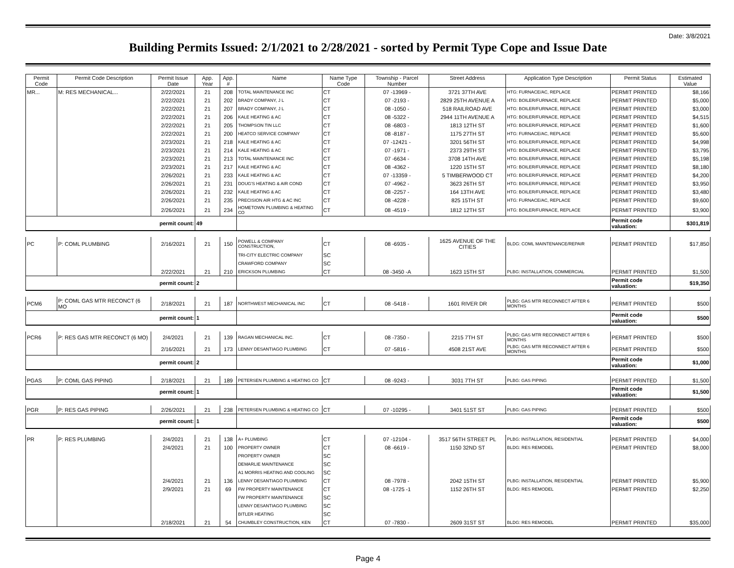Date: 3/8/2021
Building Permits Issued: 2/1/2021 to 2/28/2021 - sorted by Permit Type Cope and Issue Date
| Permit Code | Permit Code Description | Permit Issue Date | App. Year | App. # | Name | Name Type Code | Township - Parcel Number | Street Address | Application Type Description | Permit Status | Estimated Value |
| --- | --- | --- | --- | --- | --- | --- | --- | --- | --- | --- | --- |
| MR... | M: RES MECHANICAL... | 2/22/2021 | 21 | 208 | TOTAL MAINTENANCE INC | CT | 07 -13969 - | 3721 37TH AVE | HTG: FURNACE/AC, REPLACE | PERMIT PRINTED | $8,166 |
| | | 2/22/2021 | 21 | 202 | BRADY COMPANY, J L | CT | 07 -2193 - | 2829 25TH AVENUE A | HTG: BOILER/FURNACE, REPLACE | PERMIT PRINTED | $5,000 |
| | | 2/22/2021 | 21 | 207 | BRADY COMPANY, J L | CT | 08 -1050 - | 518 RAILROAD AVE | HTG: BOILER/FURNACE, REPLACE | PERMIT PRINTED | $3,000 |
| | | 2/22/2021 | 21 | 206 | KALE HEATING & AC | CT | 08 -5322 - | 2944 11TH AVENUE A | HTG: BOILER/FURNACE, REPLACE | PERMIT PRINTED | $4,515 |
| | | 2/22/2021 | 21 | 205 | THOMPSON TIN LLC | CT | 08 -6803 - | 1813 12TH ST | HTG: BOILER/FURNACE, REPLACE | PERMIT PRINTED | $1,600 |
| | | 2/22/2021 | 21 | 200 | HEATCO SERVICE COMPANY | CT | 08 -8187 - | 1175 27TH ST | HTG: FURNACE/AC, REPLACE | PERMIT PRINTED | $5,600 |
| | | 2/23/2021 | 21 | 218 | KALE HEATING & AC | CT | 07 -12421 - | 3201 56TH ST | HTG: BOILER/FURNACE, REPLACE | PERMIT PRINTED | $4,998 |
| | | 2/23/2021 | 21 | 214 | KALE HEATING & AC | CT | 07 -1971 - | 2373 29TH ST | HTG: BOILER/FURNACE, REPLACE | PERMIT PRINTED | $3,795 |
| | | 2/23/2021 | 21 | 213 | TOTAL MAINTENANCE INC | CT | 07 -6634 - | 3708 14TH AVE | HTG: BOILER/FURNACE, REPLACE | PERMIT PRINTED | $5,198 |
| | | 2/23/2021 | 21 | 217 | KALE HEATING & AC | CT | 08 -4362 - | 1220 15TH ST | HTG: BOILER/FURNACE, REPLACE | PERMIT PRINTED | $8,180 |
| | | 2/26/2021 | 21 | 233 | KALE HEATING & AC | CT | 07 -13359 - | 5 TIMBERWOOD CT | HTG: BOILER/FURNACE, REPLACE | PERMIT PRINTED | $4,200 |
| | | 2/26/2021 | 21 | 231 | DOUG'S HEATING & AIR COND | CT | 07 -4962 - | 3623 26TH ST | HTG: BOILER/FURNACE, REPLACE | PERMIT PRINTED | $3,950 |
| | | 2/26/2021 | 21 | 232 | KALE HEATING & AC | CT | 08 -2257 - | 164 13TH AVE | HTG: BOILER/FURNACE, REPLACE | PERMIT PRINTED | $3,480 |
| | | 2/26/2021 | 21 | 235 | PRECISION AIR HTG & AC INC | CT | 08 -4228 - | 825 15TH ST | HTG: FURNACE/AC, REPLACE | PERMIT PRINTED | $9,600 |
| | | 2/26/2021 | 21 | 234 | HOMETOWN PLUMBING & HEATING CO | CT | 08 -4519 - | 1812 12TH ST | HTG: BOILER/FURNACE, REPLACE | PERMIT PRINTED | $3,900 |
| permit count: | | | 49 | | | | | | | Permit code valuation: | $301,819 |
| PC | P: COML PLUMBING | 2/16/2021 | 21 | 150 | POWELL & COMPANY CONSTRUCTION, | CT | 08 -6935 - | 1625 AVENUE OF THE CITIES | BLDG: COML MAINTENANCE/REPAIR | PERMIT PRINTED | $17,850 |
| | | | | | TRI-CITY ELECTRIC COMPANY | SC | | | | | |
| | | | | | CRAWFORD COMPANY | SC | | | | | |
| | | 2/22/2021 | 21 | 210 | ERICKSON PLUMBING | CT | 08 -3450 -A | 1623 15TH ST | PLBG: INSTALLATION, COMMERCIAL | PERMIT PRINTED | $1,500 |
| permit count: | | | 2 | | | | | | | Permit code valuation: | $19,350 |
| PCM6 | P: COML GAS MTR RECONCT (6 MO | 2/18/2021 | 21 | 187 | NORTHWEST MECHANICAL INC | CT | 08 -5418 - | 1601 RIVER DR | PLBG: GAS MTR RECONNECT AFTER 6 MONTHS | PERMIT PRINTED | $500 |
| permit count: | | | 1 | | | | | | | Permit code valuation: | $500 |
| PCR6 | P: RES GAS MTR RECONCT (6 MO) | 2/4/2021 | 21 | 139 | RAGAN MECHANICAL INC. | CT | 08 -7350 - | 2215 7TH ST | PLBG: GAS MTR RECONNECT AFTER 6 MONTHS | PERMIT PRINTED | $500 |
| | | 2/16/2021 | 21 | 173 | LENNY DESANTIAGO PLUMBING | CT | 07 -5816 - | 4508 21ST AVE | PLBG: GAS MTR RECONNECT AFTER 6 MONTHS | PERMIT PRINTED | $500 |
| permit count: | | | 2 | | | | | | | Permit code valuation: | $1,000 |
| PGAS | P: COML GAS PIPING | 2/18/2021 | 21 | 189 | PETERSEN PLUMBING & HEATING CO | CT | 08 -9243 - | 3031 7TH ST | PLBG: GAS PIPING | PERMIT PRINTED | $1,500 |
| permit count: | | | 1 | | | | | | | Permit code valuation: | $1,500 |
| PGR | P: RES GAS PIPING | 2/26/2021 | 21 | 238 | PETERSEN PLUMBING & HEATING CO | CT | 07 -10295 - | 3401 51ST ST | PLBG: GAS PIPING | PERMIT PRINTED | $500 |
| permit count: | | | 1 | | | | | | | Permit code valuation: | $500 |
| PR | P: RES PLUMBING | 2/4/2021 | 21 | 138 | A+ PLUMBING | CT | 07 -12104 - | 3517 56TH STREET PL | PLBG: INSTALLATION, RESIDENTIAL | PERMIT PRINTED | $4,000 |
| | | 2/4/2021 | 21 | 100 | PROPERTY OWNER | CT | 08 -6619 - | 1150 32ND ST | BLDG: RES REMODEL | PERMIT PRINTED | $8,000 |
| | | | | | PROPERTY OWNER | SC | | | | | |
| | | | | | DEMARLIE MAINTENANCE | SC | | | | | |
| | | | | | A1 MORRIS HEATING AND COOLING | SC | | | | | |
| | | 2/4/2021 | 21 | 136 | LENNY DESANTIAGO PLUMBING | CT | 08 -7978 - | 2042 15TH ST | PLBG: INSTALLATION, RESIDENTIAL | PERMIT PRINTED | $5,900 |
| | | 2/9/2021 | 21 | 69 | FW PROPERTY MAINTENANCE | CT | 08 -1725 -1 | 1152 26TH ST | BLDG: RES REMODEL | PERMIT PRINTED | $2,250 |
| | | | | | FW PROPERTY MAINTENANCE | SC | | | | | |
| | | | | | LENNY DESANTIAGO PLUMBING | SC | | | | | |
| | | | | | BITLER HEATING | SC | | | | | |
| | | 2/18/2021 | 21 | 54 | CHUMBLEY CONSTRUCTION, KEN | CT | 07 -7830 - | 2609 31ST ST | BLDG: RES REMODEL | PERMIT PRINTED | $35,000 |
Page 4